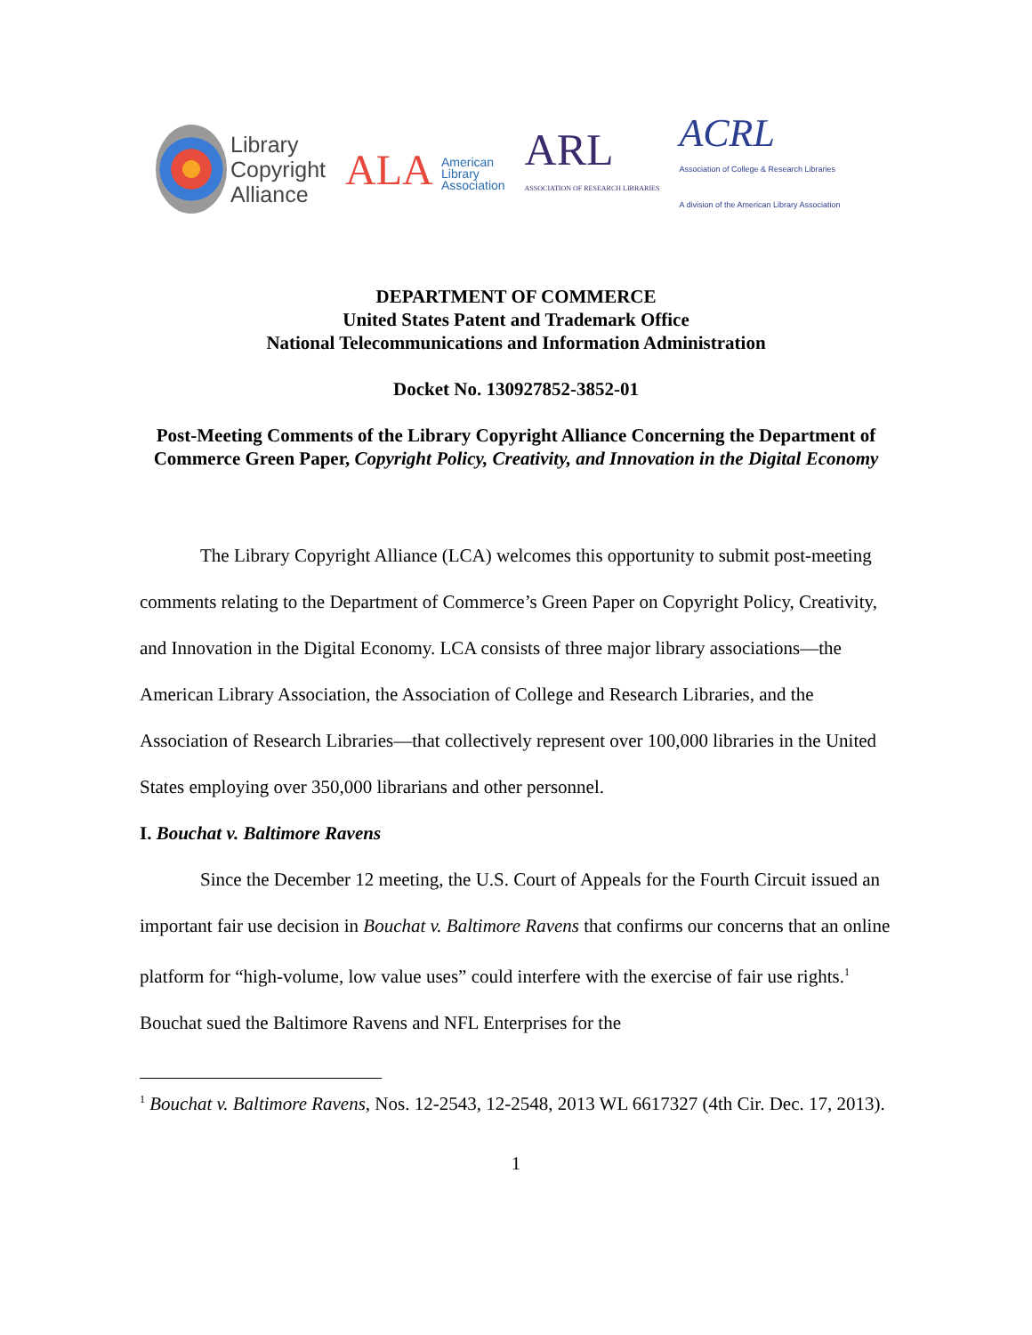Library
Copyright
Alliance
ALA American
Library
Association
ARL
ASSOCIATION OF RESEARCH LIBRARIES
ACRL
Association of College & Research Libraries
A division of the American Library Association
DEPARTMENT OF COMMERCE
United States Patent and Trademark Office
National Telecommunications and Information Administration
Docket No. 130927852-3852-01
Post-Meeting Comments of the Library Copyright Alliance Concerning the Department of Commerce Green Paper, Copyright Policy, Creativity, and Innovation in the Digital Economy
The Library Copyright Alliance (LCA) welcomes this opportunity to submit post-meeting comments relating to the Department of Commerce’s Green Paper on Copyright Policy, Creativity, and Innovation in the Digital Economy. LCA consists of three major library associations—the American Library Association, the Association of College and Research Libraries, and the Association of Research Libraries—that collectively represent over 100,000 libraries in the United States employing over 350,000 librarians and other personnel.
I. Bouchat v. Baltimore Ravens
Since the December 12 meeting, the U.S. Court of Appeals for the Fourth Circuit issued an important fair use decision in Bouchat v. Baltimore Ravens that confirms our concerns that an online platform for “high-volume, low value uses” could interfere with the exercise of fair use rights.<sup>1</sup> Bouchat sued the Baltimore Ravens and NFL Enterprises for the
<sup>1</sup> Bouchat v. Baltimore Ravens, Nos. 12-2543, 12-2548, 2013 WL 6617327 (4th Cir. Dec. 17, 2013).
1